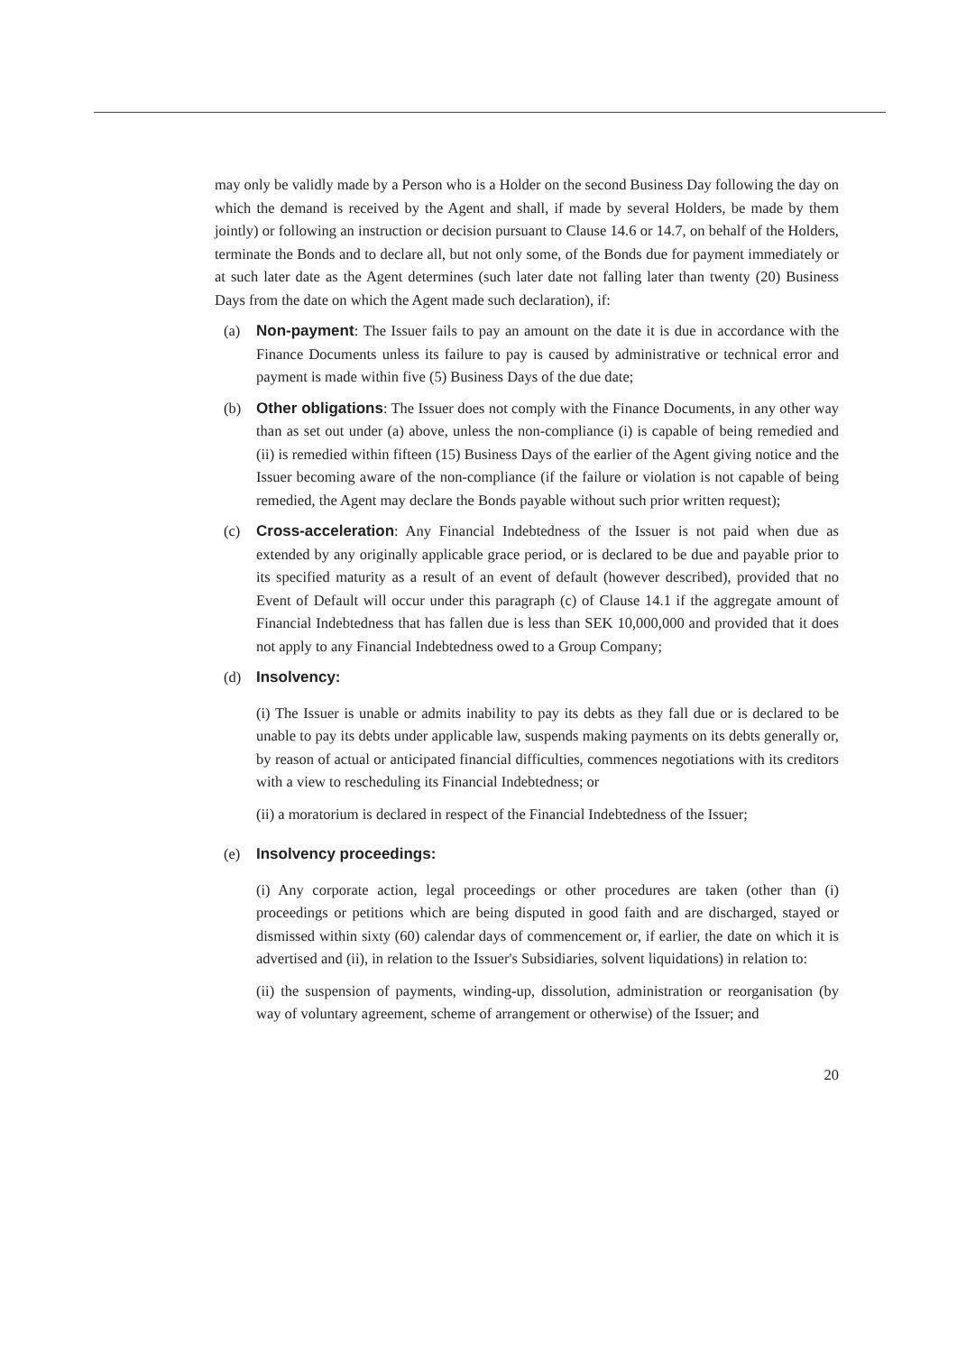may only be validly made by a Person who is a Holder on the second Business Day following the day on which the demand is received by the Agent and shall, if made by several Holders, be made by them jointly) or following an instruction or decision pursuant to Clause 14.6 or 14.7, on behalf of the Holders, terminate the Bonds and to declare all, but not only some, of the Bonds due for payment immediately or at such later date as the Agent determines (such later date not falling later than twenty (20) Business Days from the date on which the Agent made such declaration), if:
(a) Non-payment: The Issuer fails to pay an amount on the date it is due in accordance with the Finance Documents unless its failure to pay is caused by administrative or technical error and payment is made within five (5) Business Days of the due date;
(b) Other obligations: The Issuer does not comply with the Finance Documents, in any other way than as set out under (a) above, unless the non-compliance (i) is capable of being remedied and (ii) is remedied within fifteen (15) Business Days of the earlier of the Agent giving notice and the Issuer becoming aware of the non-compliance (if the failure or violation is not capable of being remedied, the Agent may declare the Bonds payable without such prior written request);
(c) Cross-acceleration: Any Financial Indebtedness of the Issuer is not paid when due as extended by any originally applicable grace period, or is declared to be due and payable prior to its specified maturity as a result of an event of default (however described), provided that no Event of Default will occur under this paragraph (c) of Clause 14.1 if the aggregate amount of Financial Indebtedness that has fallen due is less than SEK 10,000,000 and provided that it does not apply to any Financial Indebtedness owed to a Group Company;
(d) Insolvency:
(i) The Issuer is unable or admits inability to pay its debts as they fall due or is declared to be unable to pay its debts under applicable law, suspends making payments on its debts generally or, by reason of actual or anticipated financial difficulties, commences negotiations with its creditors with a view to rescheduling its Financial Indebtedness; or
(ii) a moratorium is declared in respect of the Financial Indebtedness of the Issuer;
(e) Insolvency proceedings:
(i) Any corporate action, legal proceedings or other procedures are taken (other than (i) proceedings or petitions which are being disputed in good faith and are discharged, stayed or dismissed within sixty (60) calendar days of commencement or, if earlier, the date on which it is advertised and (ii), in relation to the Issuer's Subsidiaries, solvent liquidations) in relation to:
(ii) the suspension of payments, winding-up, dissolution, administration or reorganisation (by way of voluntary agreement, scheme of arrangement or otherwise) of the Issuer; and
20